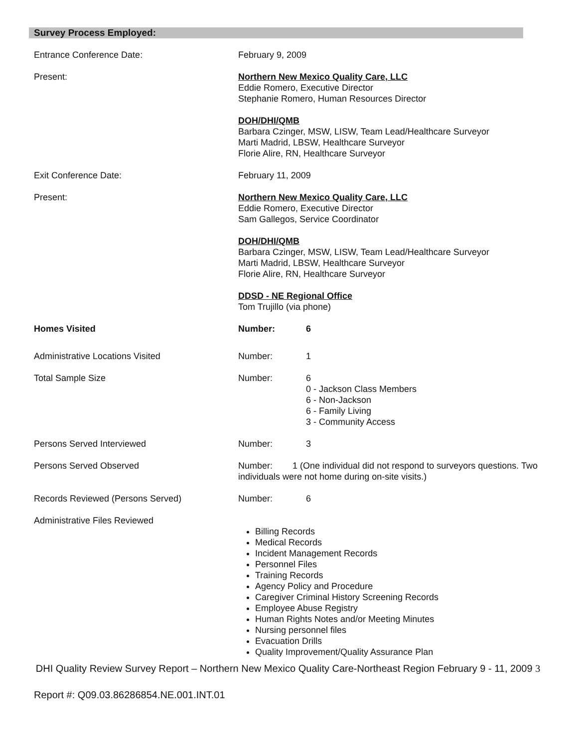Survey Process Employed:
Entrance Conference Date: February 9, 2009
Present: Northern New Mexico Quality Care, LLC
Eddie Romero, Executive Director
Stephanie Romero, Human Resources Director
DOH/DHI/QMB
Barbara Czinger, MSW, LISW, Team Lead/Healthcare Surveyor
Marti Madrid, LBSW, Healthcare Surveyor
Florie Alire, RN, Healthcare Surveyor
Exit Conference Date: February 11, 2009
Present: Northern New Mexico Quality Care, LLC
Eddie Romero, Executive Director
Sam Gallegos, Service Coordinator
DOH/DHI/QMB
Barbara Czinger, MSW, LISW, Team Lead/Healthcare Surveyor
Marti Madrid, LBSW, Healthcare Surveyor
Florie Alire, RN, Healthcare Surveyor
DDSD - NE Regional Office
Tom Trujillo (via phone)
Homes Visited Number: 6
Administrative Locations Visited Number: 1
Total Sample Size Number: 6
0 - Jackson Class Members
6 - Non-Jackson
6 - Family Living
3 - Community Access
Persons Served Interviewed Number: 3
Persons Served Observed Number: 1 (One individual did not respond to surveyors questions. Two individuals were not home during on-site visits.)
Records Reviewed (Persons Served) Number: 6
Administrative Files Reviewed
Billing Records
Medical Records
Incident Management Records
Personnel Files
Training Records
Agency Policy and Procedure
Caregiver Criminal History Screening Records
Employee Abuse Registry
Human Rights Notes and/or Meeting Minutes
Nursing personnel files
Evacuation Drills
Quality Improvement/Quality Assurance Plan
DHI Quality Review Survey Report – Northern New Mexico Quality Care-Northeast Region February 9 - 11, 2009 3
Report #: Q09.03.86286854.NE.001.INT.01